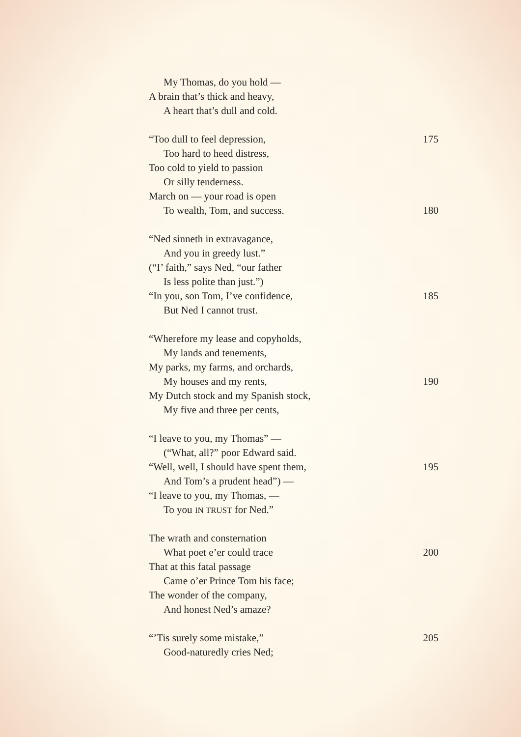My Thomas, do you hold —
A brain that’s thick and heavy,
A heart that’s dull and cold.
“Too dull to feel depression, 175
Too hard to heed distress,
Too cold to yield to passion
Or silly tenderness.
March on — your road is open
To wealth, Tom, and success. 180
“Ned sinneth in extravagance,
And you in greedy lust.”
(“I’ faith,” says Ned, “our father
Is less polite than just.”)
“In you, son Tom, I’ve confidence, 185
But Ned I cannot trust.
“Wherefore my lease and copyholds,
My lands and tenements,
My parks, my farms, and orchards,
My houses and my rents, 190
My Dutch stock and my Spanish stock,
My five and three per cents,
“I leave to you, my Thomas” —
(“What, all?” poor Edward said.
“Well, well, I should have spent them, 195
And Tom’s a prudent head”) —
“I leave to you, my Thomas, —
To you IN TRUST for Ned.”
The wrath and consternation
What poet e’er could trace 200
That at this fatal passage
Came o’er Prince Tom his face;
The wonder of the company,
And honest Ned’s amaze?
“’Tis surely some mistake,” 205
Good-naturedly cries Ned;